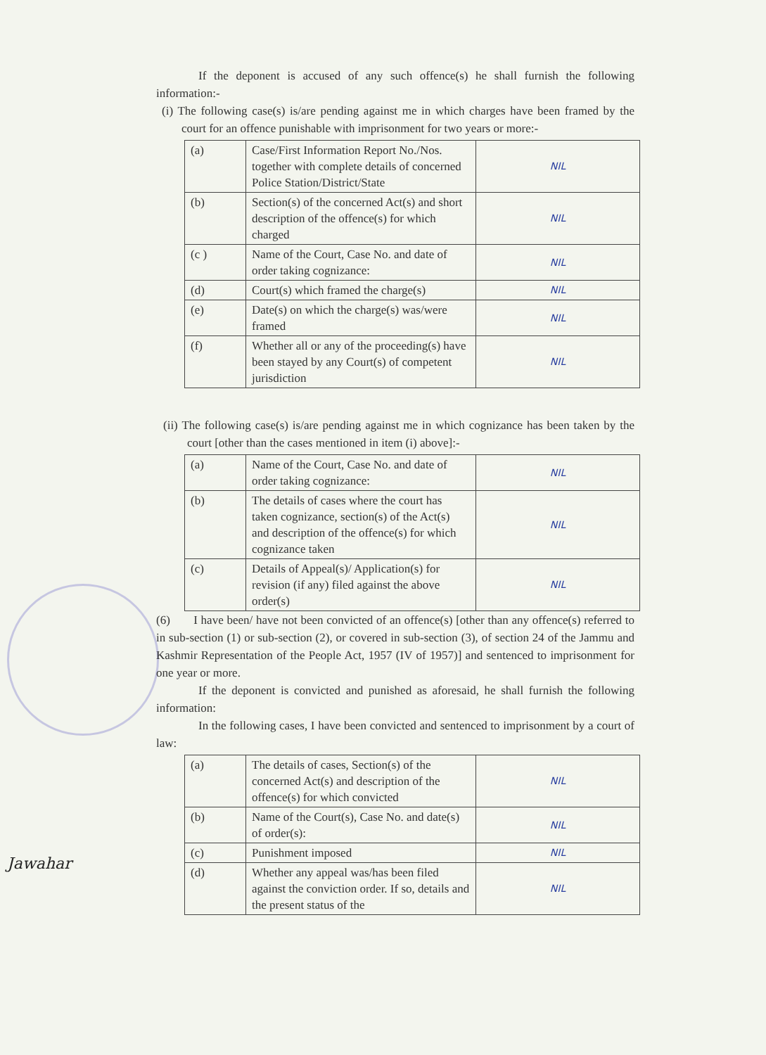If the deponent is accused of any such offence(s) he shall furnish the following information:-
(i) The following case(s) is/are pending against me in which charges have been framed by the court for an offence punishable with imprisonment for two years or more:-
| (a) | Case/First Information Report No./Nos. together with complete details of concerned Police Station/District/State | NIL |
| (b) | Section(s) of the concerned Act(s) and short description of the offence(s) for which charged | NIL |
| (c ) | Name of the Court, Case No. and date of order taking cognizance: | NIL |
| (d) | Court(s) which framed the charge(s) | NIL |
| (e) | Date(s) on which the charge(s) was/were framed | NIL |
| (f) | Whether all or any of the proceeding(s) have been stayed by any Court(s) of competent jurisdiction | NIL |
(ii) The following case(s) is/are pending against me in which cognizance has been taken by the court [other than the cases mentioned in item (i) above]:-
| (a) | Name of the Court, Case No. and date of order taking cognizance: | NIL |
| (b) | The details of cases where the court has taken cognizance, section(s) of the Act(s) and description of the offence(s) for which cognizance taken | NIL |
| (c) | Details of Appeal(s)/ Application(s) for revision (if any) filed against the above order(s) | NIL |
(6) I have been/ have not been convicted of an offence(s) [other than any offence(s) referred to in sub-section (1) or sub-section (2), or covered in sub-section (3), of section 24 of the Jammu and Kashmir Representation of the People Act, 1957 (IV of 1957)] and sentenced to imprisonment for one year or more.
If the deponent is convicted and punished as aforesaid, he shall furnish the following information:
In the following cases, I have been convicted and sentenced to imprisonment by a court of law:
| (a) | The details of cases, Section(s) of the concerned Act(s) and description of the offence(s) for which convicted | NIL |
| (b) | Name of the Court(s), Case No. and date(s) of order(s): | NIL |
| (c) | Punishment imposed | NIL |
| (d) | Whether any appeal was/has been filed against the conviction order. If so, details and the present status of the | NIL |
Jawahar